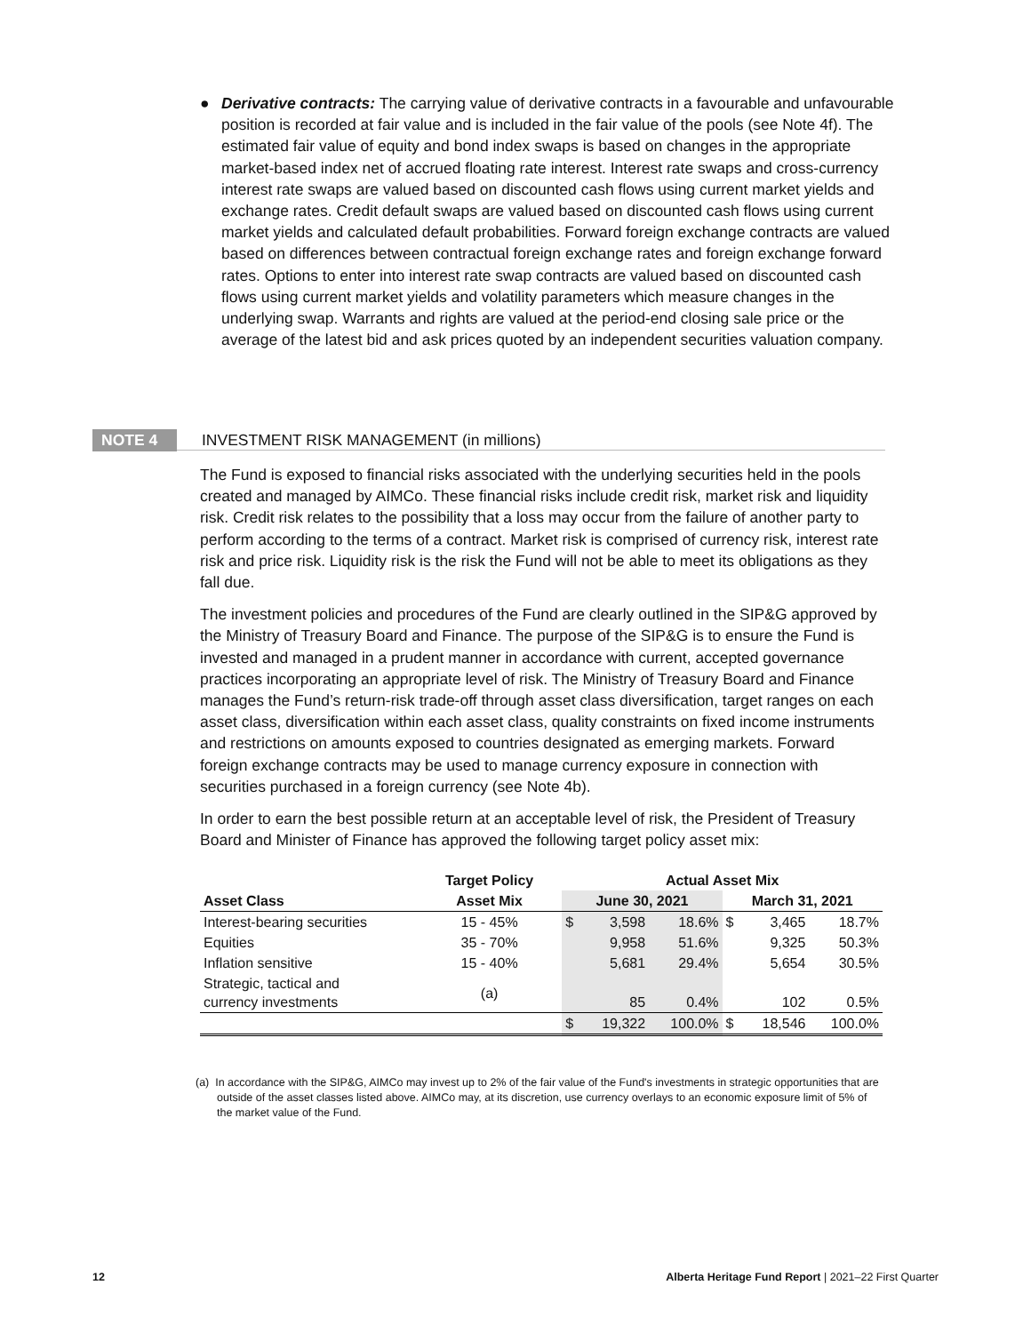● Derivative contracts: The carrying value of derivative contracts in a favourable and unfavourable position is recorded at fair value and is included in the fair value of the pools (see Note 4f). The estimated fair value of equity and bond index swaps is based on changes in the appropriate market-based index net of accrued floating rate interest. Interest rate swaps and cross-currency interest rate swaps are valued based on discounted cash flows using current market yields and exchange rates. Credit default swaps are valued based on discounted cash flows using current market yields and calculated default probabilities. Forward foreign exchange contracts are valued based on differences between contractual foreign exchange rates and foreign exchange forward rates. Options to enter into interest rate swap contracts are valued based on discounted cash flows using current market yields and volatility parameters which measure changes in the underlying swap. Warrants and rights are valued at the period-end closing sale price or the average of the latest bid and ask prices quoted by an independent securities valuation company.
NOTE 4 INVESTMENT RISK MANAGEMENT (in millions)
The Fund is exposed to financial risks associated with the underlying securities held in the pools created and managed by AIMCo. These financial risks include credit risk, market risk and liquidity risk. Credit risk relates to the possibility that a loss may occur from the failure of another party to perform according to the terms of a contract. Market risk is comprised of currency risk, interest rate risk and price risk. Liquidity risk is the risk the Fund will not be able to meet its obligations as they fall due.
The investment policies and procedures of the Fund are clearly outlined in the SIP&G approved by the Ministry of Treasury Board and Finance. The purpose of the SIP&G is to ensure the Fund is invested and managed in a prudent manner in accordance with current, accepted governance practices incorporating an appropriate level of risk. The Ministry of Treasury Board and Finance manages the Fund’s return-risk trade-off through asset class diversification, target ranges on each asset class, diversification within each asset class, quality constraints on fixed income instruments and restrictions on amounts exposed to countries designated as emerging markets. Forward foreign exchange contracts may be used to manage currency exposure in connection with securities purchased in a foreign currency (see Note 4b).
In order to earn the best possible return at an acceptable level of risk, the President of Treasury Board and Minister of Finance has approved the following target policy asset mix:
| | Target Policy | | Actual Asset Mix | | | | | |
| --- | --- | --- | --- | --- | --- | --- | --- | --- |
| Asset Class | Asset Mix | | June 30, 2021 | | | March 31, 2021 | | |
| Interest-bearing securities | 15 - 45% | | $ | 3,598 | 18.6% | $ | 3,465 | 18.7% |
| Equities | 35 - 70% | | | 9,958 | 51.6% | | 9,325 | 50.3% |
| Inflation sensitive | 15 - 40% | | | 5,681 | 29.4% | | 5,654 | 30.5% |
| Strategic, tactical and currency investments | (a) | | | 85 | 0.4% | | 102 | 0.5% |
| | | | $ | 19,322 | 100.0% | $ | 18,546 | 100.0% |
(a) In accordance with the SIP&G, AIMCo may invest up to 2% of the fair value of the Fund's investments in strategic opportunities that are outside of the asset classes listed above. AIMCo may, at its discretion, use currency overlays to an economic exposure limit of 5% of the market value of the Fund.
12 Alberta Heritage Fund Report | 2021–22 First Quarter